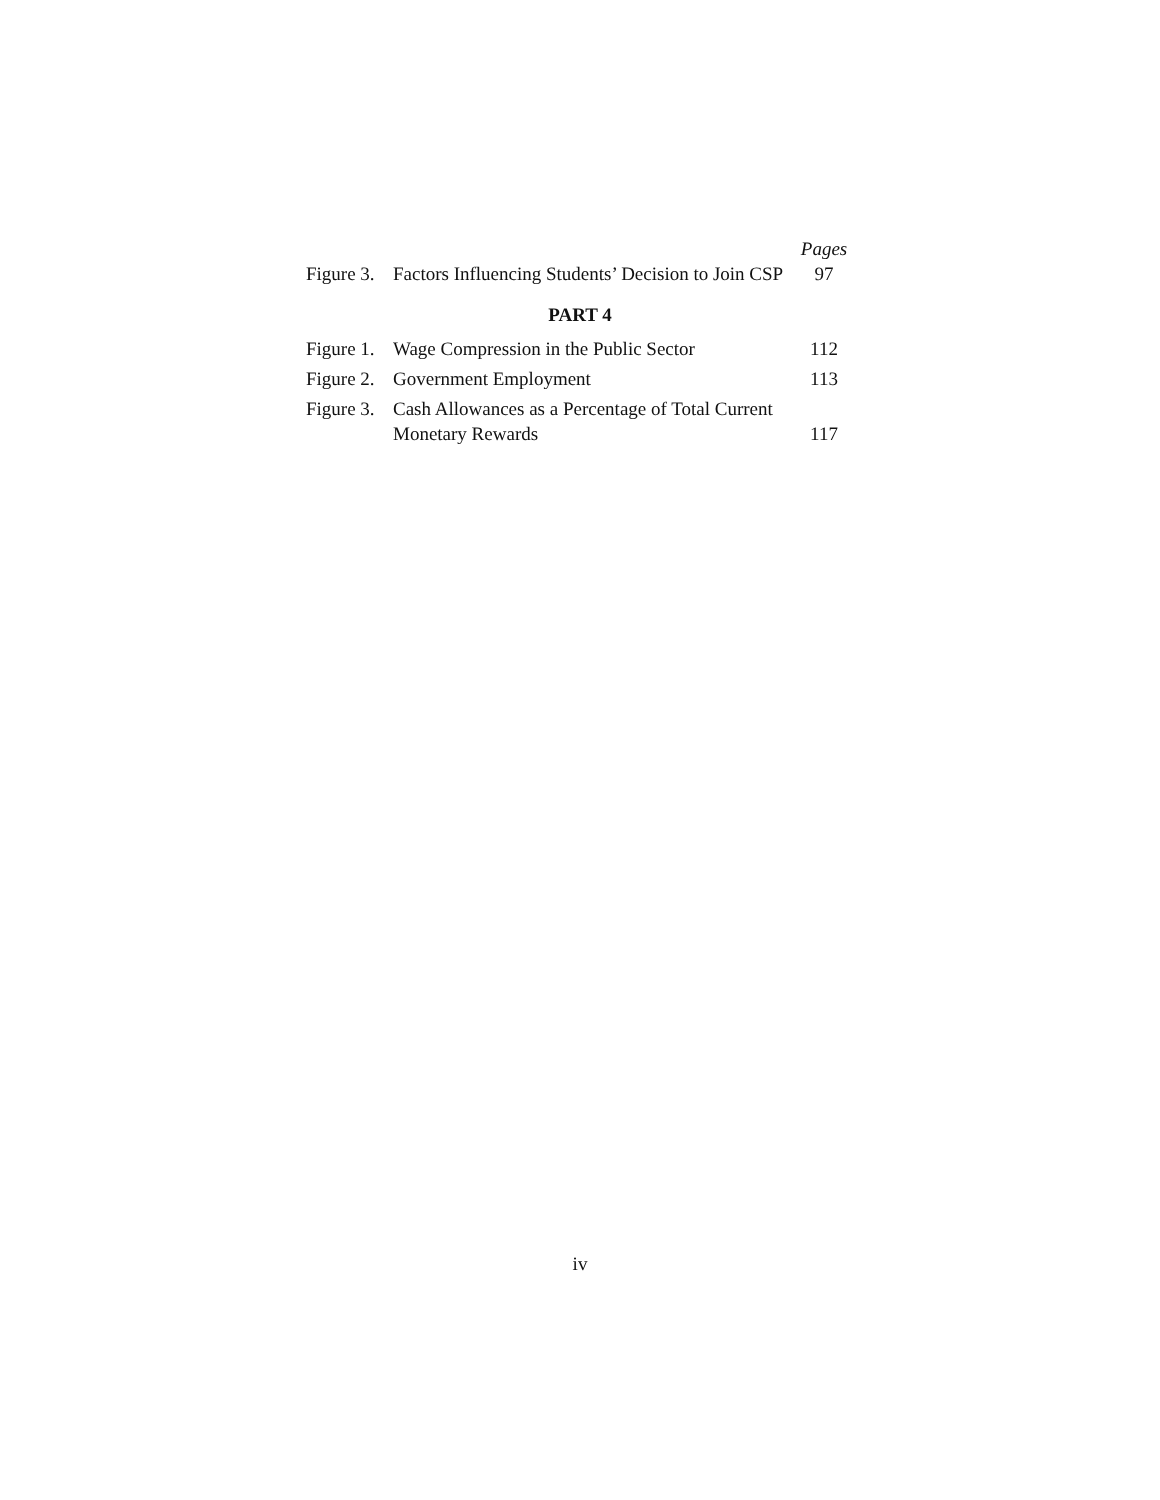| | | Pages |
| Figure 3. | Factors Influencing Students’ Decision to Join CSP | 97 |
PART 4
| Figure 1. | Wage Compression in the Public Sector | 112 |
| Figure 2. | Government Employment | 113 |
| Figure 3. | Cash Allowances as a Percentage of Total Current Monetary Rewards | 117 |
iv